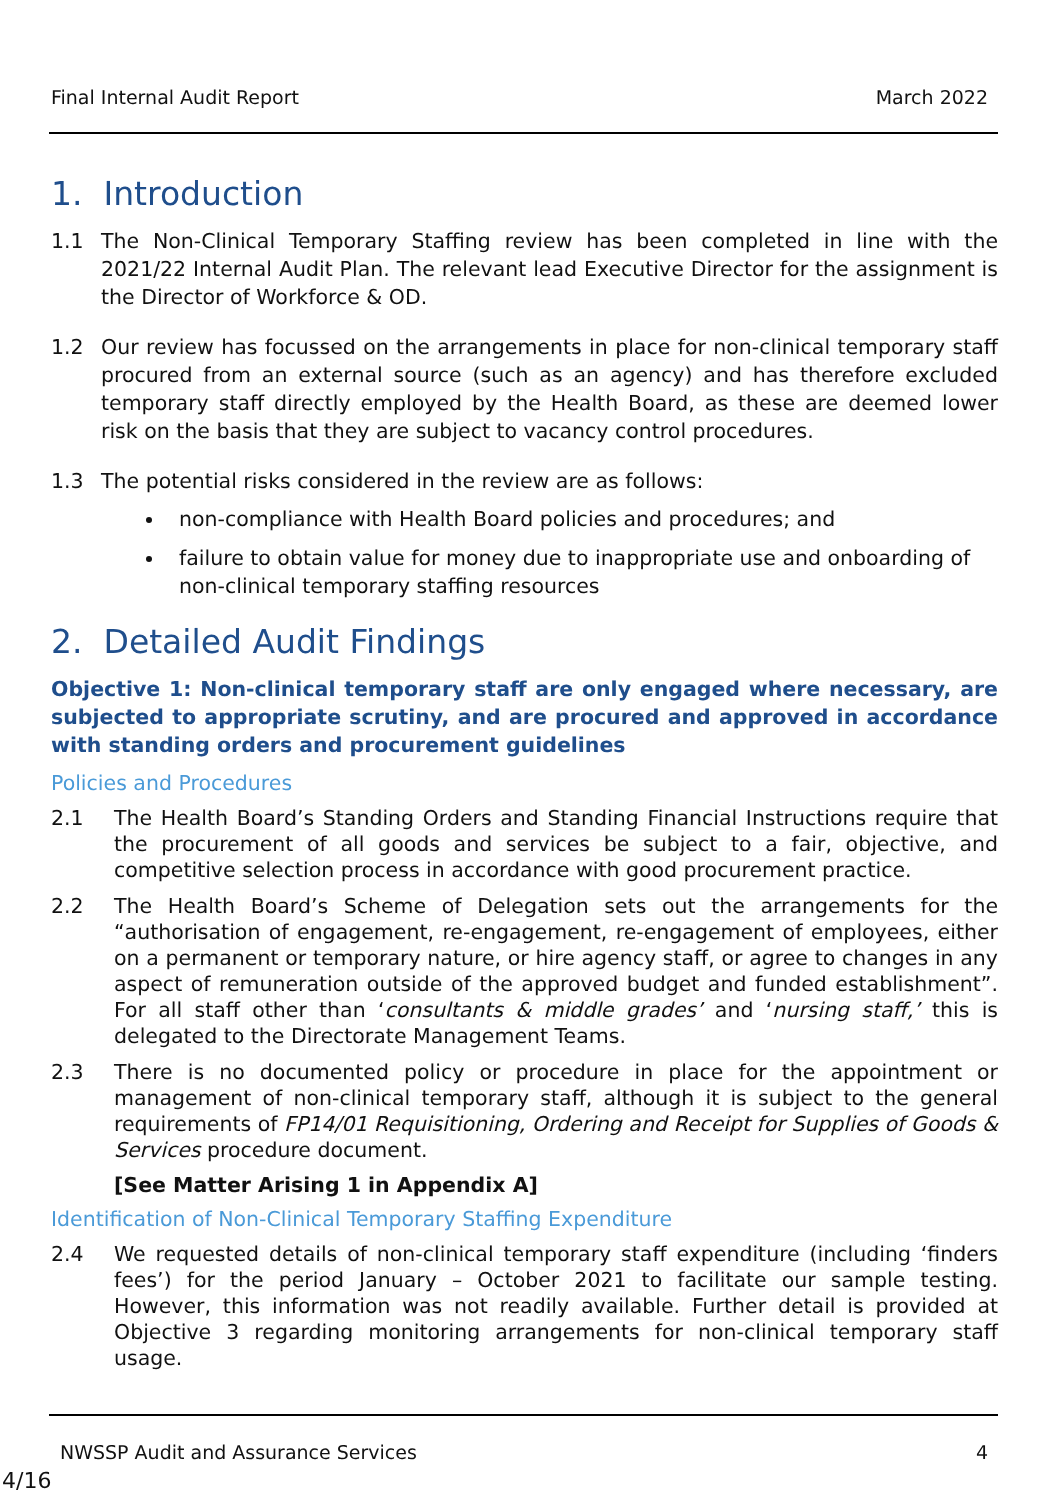Final Internal Audit Report March 2022
1. Introduction
1.1 The Non-Clinical Temporary Staffing review has been completed in line with the 2021/22 Internal Audit Plan. The relevant lead Executive Director for the assignment is the Director of Workforce & OD.
1.2 Our review has focussed on the arrangements in place for non-clinical temporary staff procured from an external source (such as an agency) and has therefore excluded temporary staff directly employed by the Health Board, as these are deemed lower risk on the basis that they are subject to vacancy control procedures.
1.3 The potential risks considered in the review are as follows:
non-compliance with Health Board policies and procedures; and
failure to obtain value for money due to inappropriate use and onboarding of non-clinical temporary staffing resources
2. Detailed Audit Findings
Objective 1: Non-clinical temporary staff are only engaged where necessary, are subjected to appropriate scrutiny, and are procured and approved in accordance with standing orders and procurement guidelines
Policies and Procedures
2.1 The Health Board’s Standing Orders and Standing Financial Instructions require that the procurement of all goods and services be subject to a fair, objective, and competitive selection process in accordance with good procurement practice.
2.2 The Health Board’s Scheme of Delegation sets out the arrangements for the “authorisation of engagement, re-engagement, re-engagement of employees, either on a permanent or temporary nature, or hire agency staff, or agree to changes in any aspect of remuneration outside of the approved budget and funded establishment”. For all staff other than ‘consultants & middle grades’ and ‘nursing staff,’ this is delegated to the Directorate Management Teams.
2.3 There is no documented policy or procedure in place for the appointment or management of non-clinical temporary staff, although it is subject to the general requirements of FP14/01 Requisitioning, Ordering and Receipt for Supplies of Goods & Services procedure document.
[See Matter Arising 1 in Appendix A]
Identification of Non-Clinical Temporary Staffing Expenditure
2.4 We requested details of non-clinical temporary staff expenditure (including ‘finders fees’) for the period January – October 2021 to facilitate our sample testing. However, this information was not readily available. Further detail is provided at Objective 3 regarding monitoring arrangements for non-clinical temporary staff usage.
NWSSP Audit and Assurance Services 4
4/16